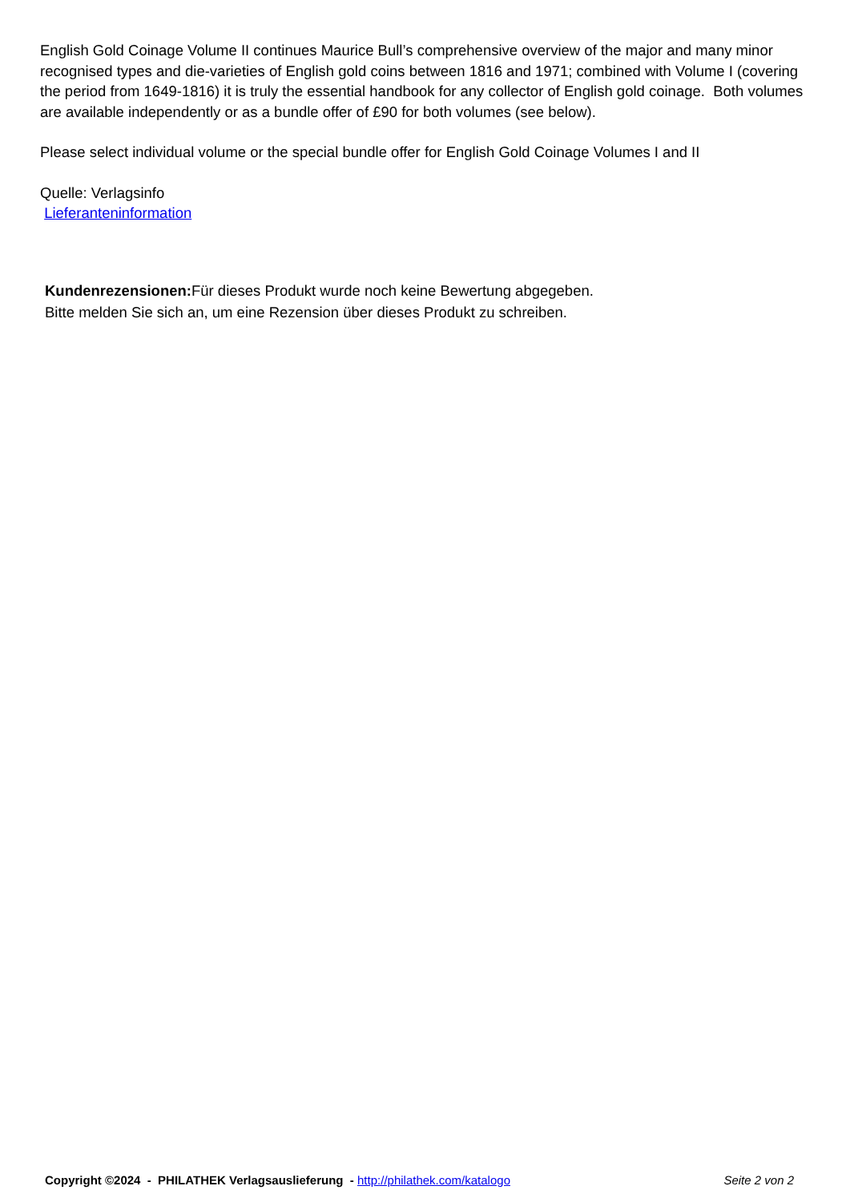English Gold Coinage Volume II continues Maurice Bull’s comprehensive overview of the major and many minor recognised types and die-varieties of English gold coins between 1816 and 1971; combined with Volume I (covering the period from 1649-1816) it is truly the essential handbook for any collector of English gold coinage. Both volumes are available independently or as a bundle offer of £90 for both volumes (see below).
Please select individual volume or the special bundle offer for English Gold Coinage Volumes I and II
Quelle: Verlagsinfo
Lieferanteninformation
Kundenrezensionen: Für dieses Produkt wurde noch keine Bewertung abgegeben.
Bitte melden Sie sich an, um eine Rezension über dieses Produkt zu schreiben.
Copyright ©2024 - PHILATHEK Verlagsauslieferung - http://philathek.com/katalogo Seite 2 von 2